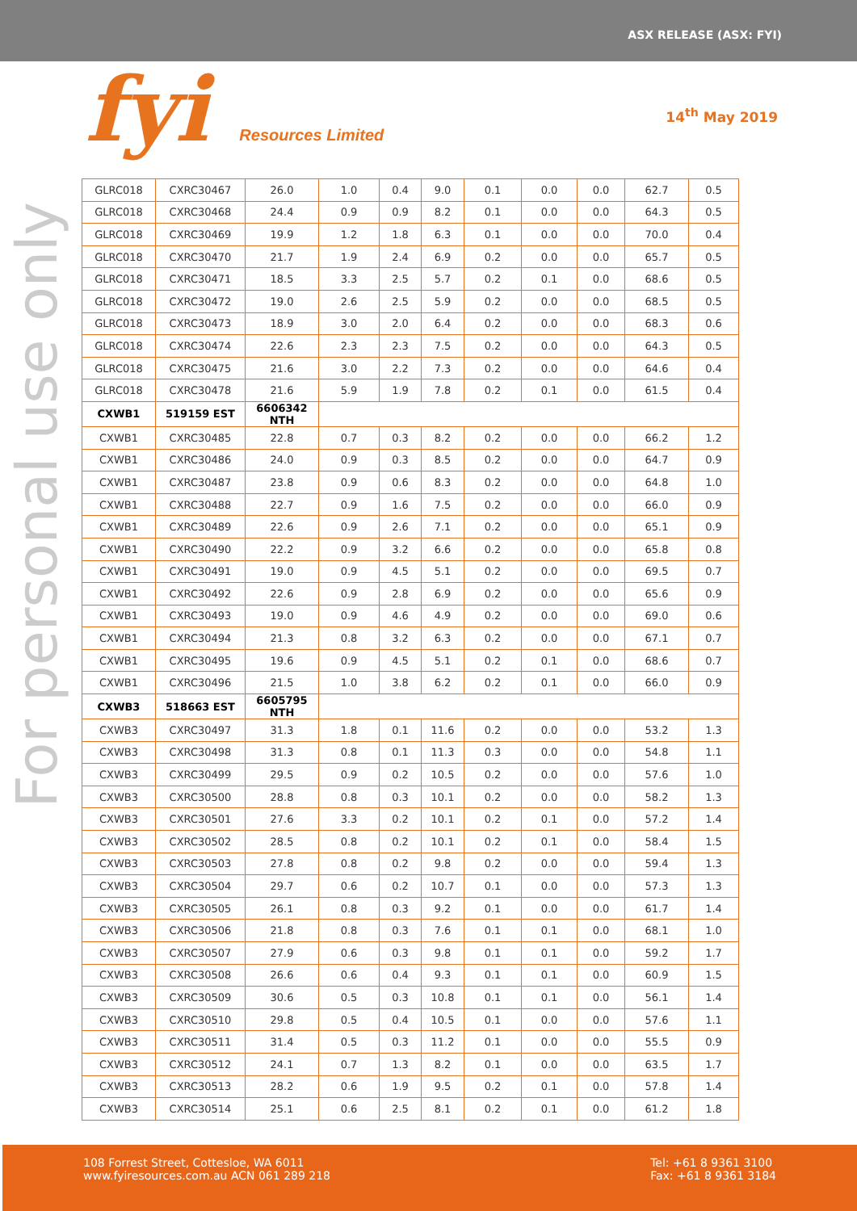ASX RELEASE (ASX: FYI)
fyi Resources Limited 14<sup>th</sup> May 2019
For personal use only
| GLRC018 | CXRC30467 | 26.0 | 1.0 | 0.4 | 9.0 | 0.1 | 0.0 | 0.0 | 62.7 | 0.5 |
| GLRC018 | CXRC30468 | 24.4 | 0.9 | 0.9 | 8.2 | 0.1 | 0.0 | 0.0 | 64.3 | 0.5 |
| GLRC018 | CXRC30469 | 19.9 | 1.2 | 1.8 | 6.3 | 0.1 | 0.0 | 0.0 | 70.0 | 0.4 |
| GLRC018 | CXRC30470 | 21.7 | 1.9 | 2.4 | 6.9 | 0.2 | 0.0 | 0.0 | 65.7 | 0.5 |
| GLRC018 | CXRC30471 | 18.5 | 3.3 | 2.5 | 5.7 | 0.2 | 0.1 | 0.0 | 68.6 | 0.5 |
| GLRC018 | CXRC30472 | 19.0 | 2.6 | 2.5 | 5.9 | 0.2 | 0.0 | 0.0 | 68.5 | 0.5 |
| GLRC018 | CXRC30473 | 18.9 | 3.0 | 2.0 | 6.4 | 0.2 | 0.0 | 0.0 | 68.3 | 0.6 |
| GLRC018 | CXRC30474 | 22.6 | 2.3 | 2.3 | 7.5 | 0.2 | 0.0 | 0.0 | 64.3 | 0.5 |
| GLRC018 | CXRC30475 | 21.6 | 3.0 | 2.2 | 7.3 | 0.2 | 0.0 | 0.0 | 64.6 | 0.4 |
| GLRC018 | CXRC30478 | 21.6 | 5.9 | 1.9 | 7.8 | 0.2 | 0.1 | 0.0 | 61.5 | 0.4 |
| CXWB1 | 519159 EST | 6606342 NTH | | | | | | | | |
| CXWB1 | CXRC30485 | 22.8 | 0.7 | 0.3 | 8.2 | 0.2 | 0.0 | 0.0 | 66.2 | 1.2 |
| CXWB1 | CXRC30486 | 24.0 | 0.9 | 0.3 | 8.5 | 0.2 | 0.0 | 0.0 | 64.7 | 0.9 |
| CXWB1 | CXRC30487 | 23.8 | 0.9 | 0.6 | 8.3 | 0.2 | 0.0 | 0.0 | 64.8 | 1.0 |
| CXWB1 | CXRC30488 | 22.7 | 0.9 | 1.6 | 7.5 | 0.2 | 0.0 | 0.0 | 66.0 | 0.9 |
| CXWB1 | CXRC30489 | 22.6 | 0.9 | 2.6 | 7.1 | 0.2 | 0.0 | 0.0 | 65.1 | 0.9 |
| CXWB1 | CXRC30490 | 22.2 | 0.9 | 3.2 | 6.6 | 0.2 | 0.0 | 0.0 | 65.8 | 0.8 |
| CXWB1 | CXRC30491 | 19.0 | 0.9 | 4.5 | 5.1 | 0.2 | 0.0 | 0.0 | 69.5 | 0.7 |
| CXWB1 | CXRC30492 | 22.6 | 0.9 | 2.8 | 6.9 | 0.2 | 0.0 | 0.0 | 65.6 | 0.9 |
| CXWB1 | CXRC30493 | 19.0 | 0.9 | 4.6 | 4.9 | 0.2 | 0.0 | 0.0 | 69.0 | 0.6 |
| CXWB1 | CXRC30494 | 21.3 | 0.8 | 3.2 | 6.3 | 0.2 | 0.0 | 0.0 | 67.1 | 0.7 |
| CXWB1 | CXRC30495 | 19.6 | 0.9 | 4.5 | 5.1 | 0.2 | 0.1 | 0.0 | 68.6 | 0.7 |
| CXWB1 | CXRC30496 | 21.5 | 1.0 | 3.8 | 6.2 | 0.2 | 0.1 | 0.0 | 66.0 | 0.9 |
| CXWB3 | 518663 EST | 6605795 NTH | | | | | | | | |
| CXWB3 | CXRC30497 | 31.3 | 1.8 | 0.1 | 11.6 | 0.2 | 0.0 | 0.0 | 53.2 | 1.3 |
| CXWB3 | CXRC30498 | 31.3 | 0.8 | 0.1 | 11.3 | 0.3 | 0.0 | 0.0 | 54.8 | 1.1 |
| CXWB3 | CXRC30499 | 29.5 | 0.9 | 0.2 | 10.5 | 0.2 | 0.0 | 0.0 | 57.6 | 1.0 |
| CXWB3 | CXRC30500 | 28.8 | 0.8 | 0.3 | 10.1 | 0.2 | 0.0 | 0.0 | 58.2 | 1.3 |
| CXWB3 | CXRC30501 | 27.6 | 3.3 | 0.2 | 10.1 | 0.2 | 0.1 | 0.0 | 57.2 | 1.4 |
| CXWB3 | CXRC30502 | 28.5 | 0.8 | 0.2 | 10.1 | 0.2 | 0.1 | 0.0 | 58.4 | 1.5 |
| CXWB3 | CXRC30503 | 27.8 | 0.8 | 0.2 | 9.8 | 0.2 | 0.0 | 0.0 | 59.4 | 1.3 |
| CXWB3 | CXRC30504 | 29.7 | 0.6 | 0.2 | 10.7 | 0.1 | 0.0 | 0.0 | 57.3 | 1.3 |
| CXWB3 | CXRC30505 | 26.1 | 0.8 | 0.3 | 9.2 | 0.1 | 0.0 | 0.0 | 61.7 | 1.4 |
| CXWB3 | CXRC30506 | 21.8 | 0.8 | 0.3 | 7.6 | 0.1 | 0.1 | 0.0 | 68.1 | 1.0 |
| CXWB3 | CXRC30507 | 27.9 | 0.6 | 0.3 | 9.8 | 0.1 | 0.1 | 0.0 | 59.2 | 1.7 |
| CXWB3 | CXRC30508 | 26.6 | 0.6 | 0.4 | 9.3 | 0.1 | 0.1 | 0.0 | 60.9 | 1.5 |
| CXWB3 | CXRC30509 | 30.6 | 0.5 | 0.3 | 10.8 | 0.1 | 0.1 | 0.0 | 56.1 | 1.4 |
| CXWB3 | CXRC30510 | 29.8 | 0.5 | 0.4 | 10.5 | 0.1 | 0.0 | 0.0 | 57.6 | 1.1 |
| CXWB3 | CXRC30511 | 31.4 | 0.5 | 0.3 | 11.2 | 0.1 | 0.0 | 0.0 | 55.5 | 0.9 |
| CXWB3 | CXRC30512 | 24.1 | 0.7 | 1.3 | 8.2 | 0.1 | 0.0 | 0.0 | 63.5 | 1.7 |
| CXWB3 | CXRC30513 | 28.2 | 0.6 | 1.9 | 9.5 | 0.2 | 0.1 | 0.0 | 57.8 | 1.4 |
| CXWB3 | CXRC30514 | 25.1 | 0.6 | 2.5 | 8.1 | 0.2 | 0.1 | 0.0 | 61.2 | 1.8 |
108 Forrest Street, Cottesloe, WA 6011
www.fyiresources.com.au ACN 061 289 218
Tel: +61 8 9361 3100
Fax: +61 8 9361 3184